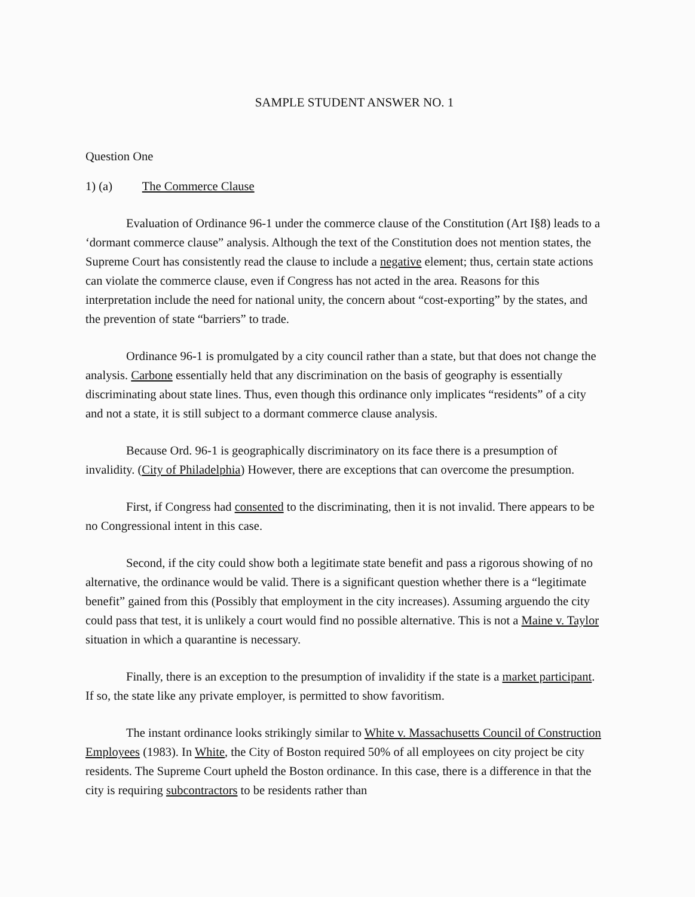SAMPLE STUDENT ANSWER NO. 1
Question One
1) (a) The Commerce Clause
Evaluation of Ordinance 96-1 under the commerce clause of the Constitution (Art I§8) leads to a ‘dormant commerce clause” analysis. Although the text of the Constitution does not mention states, the Supreme Court has consistently read the clause to include a negative element; thus, certain state actions can violate the commerce clause, even if Congress has not acted in the area. Reasons for this interpretation include the need for national unity, the concern about “cost-exporting” by the states, and the prevention of state “barriers” to trade.
Ordinance 96-1 is promulgated by a city council rather than a state, but that does not change the analysis. Carbone essentially held that any discrimination on the basis of geography is essentially discriminating about state lines. Thus, even though this ordinance only implicates “residents” of a city and not a state, it is still subject to a dormant commerce clause analysis.
Because Ord. 96-1 is geographically discriminatory on its face there is a presumption of invalidity. (City of Philadelphia) However, there are exceptions that can overcome the presumption.
First, if Congress had consented to the discriminating, then it is not invalid. There appears to be no Congressional intent in this case.
Second, if the city could show both a legitimate state benefit and pass a rigorous showing of no alternative, the ordinance would be valid. There is a significant question whether there is a “legitimate benefit” gained from this (Possibly that employment in the city increases). Assuming arguendo the city could pass that test, it is unlikely a court would find no possible alternative. This is not a Maine v. Taylor situation in which a quarantine is necessary.
Finally, there is an exception to the presumption of invalidity if the state is a market participant. If so, the state like any private employer, is permitted to show favoritism.
The instant ordinance looks strikingly similar to White v. Massachusetts Council of Construction Employees (1983). In White, the City of Boston required 50% of all employees on city project be city residents. The Supreme Court upheld the Boston ordinance. In this case, there is a difference in that the city is requiring subcontractors to be residents rather than